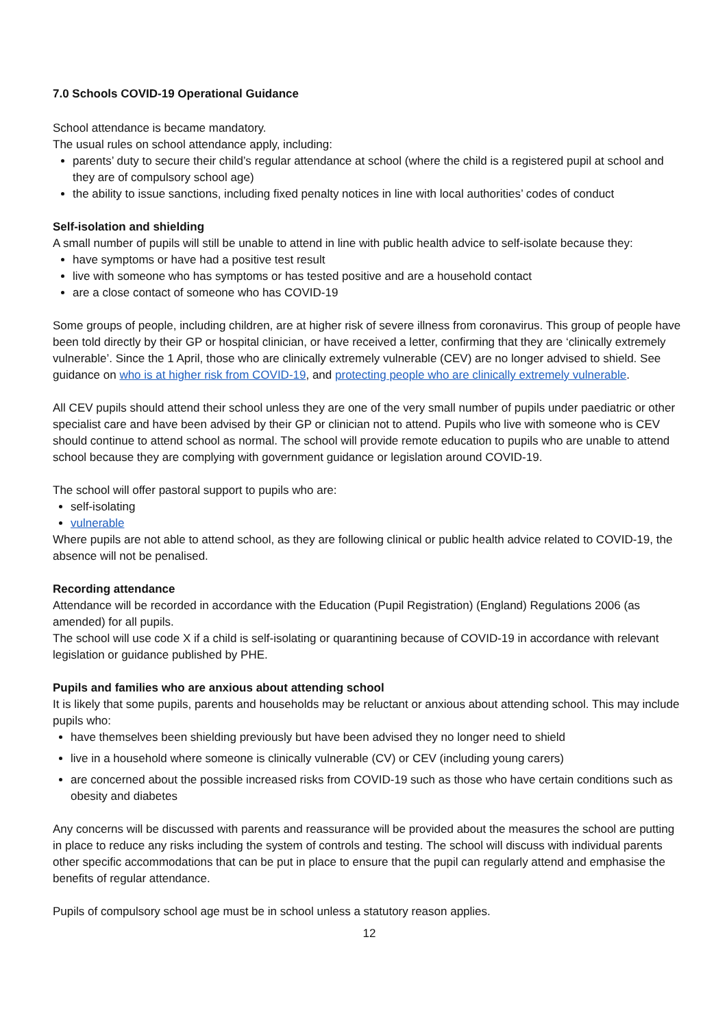7.0 Schools COVID-19 Operational Guidance
School attendance is became mandatory.
The usual rules on school attendance apply, including:
parents’ duty to secure their child’s regular attendance at school (where the child is a registered pupil at school and they are of compulsory school age)
the ability to issue sanctions, including fixed penalty notices in line with local authorities’ codes of conduct
Self-isolation and shielding
A small number of pupils will still be unable to attend in line with public health advice to self-isolate because they:
have symptoms or have had a positive test result
live with someone who has symptoms or has tested positive and are a household contact
are a close contact of someone who has COVID-19
Some groups of people, including children, are at higher risk of severe illness from coronavirus. This group of people have been told directly by their GP or hospital clinician, or have received a letter, confirming that they are ‘clinically extremely vulnerable’. Since the 1 April, those who are clinically extremely vulnerable (CEV) are no longer advised to shield. See guidance on who is at higher risk from COVID-19, and protecting people who are clinically extremely vulnerable.
All CEV pupils should attend their school unless they are one of the very small number of pupils under paediatric or other specialist care and have been advised by their GP or clinician not to attend. Pupils who live with someone who is CEV should continue to attend school as normal. The school will provide remote education to pupils who are unable to attend school because they are complying with government guidance or legislation around COVID-19.
The school will offer pastoral support to pupils who are:
self-isolating
vulnerable
Where pupils are not able to attend school, as they are following clinical or public health advice related to COVID-19, the absence will not be penalised.
Recording attendance
Attendance will be recorded in accordance with the Education (Pupil Registration) (England) Regulations 2006 (as amended) for all pupils.
The school will use code X if a child is self-isolating or quarantining because of COVID-19 in accordance with relevant legislation or guidance published by PHE.
Pupils and families who are anxious about attending school
It is likely that some pupils, parents and households may be reluctant or anxious about attending school. This may include pupils who:
have themselves been shielding previously but have been advised they no longer need to shield
live in a household where someone is clinically vulnerable (CV) or CEV (including young carers)
are concerned about the possible increased risks from COVID-19 such as those who have certain conditions such as obesity and diabetes
Any concerns will be discussed with parents and reassurance will be provided about the measures the school are putting in place to reduce any risks including the system of controls and testing. The school will discuss with individual parents other specific accommodations that can be put in place to ensure that the pupil can regularly attend and emphasise the benefits of regular attendance.
Pupils of compulsory school age must be in school unless a statutory reason applies.
12